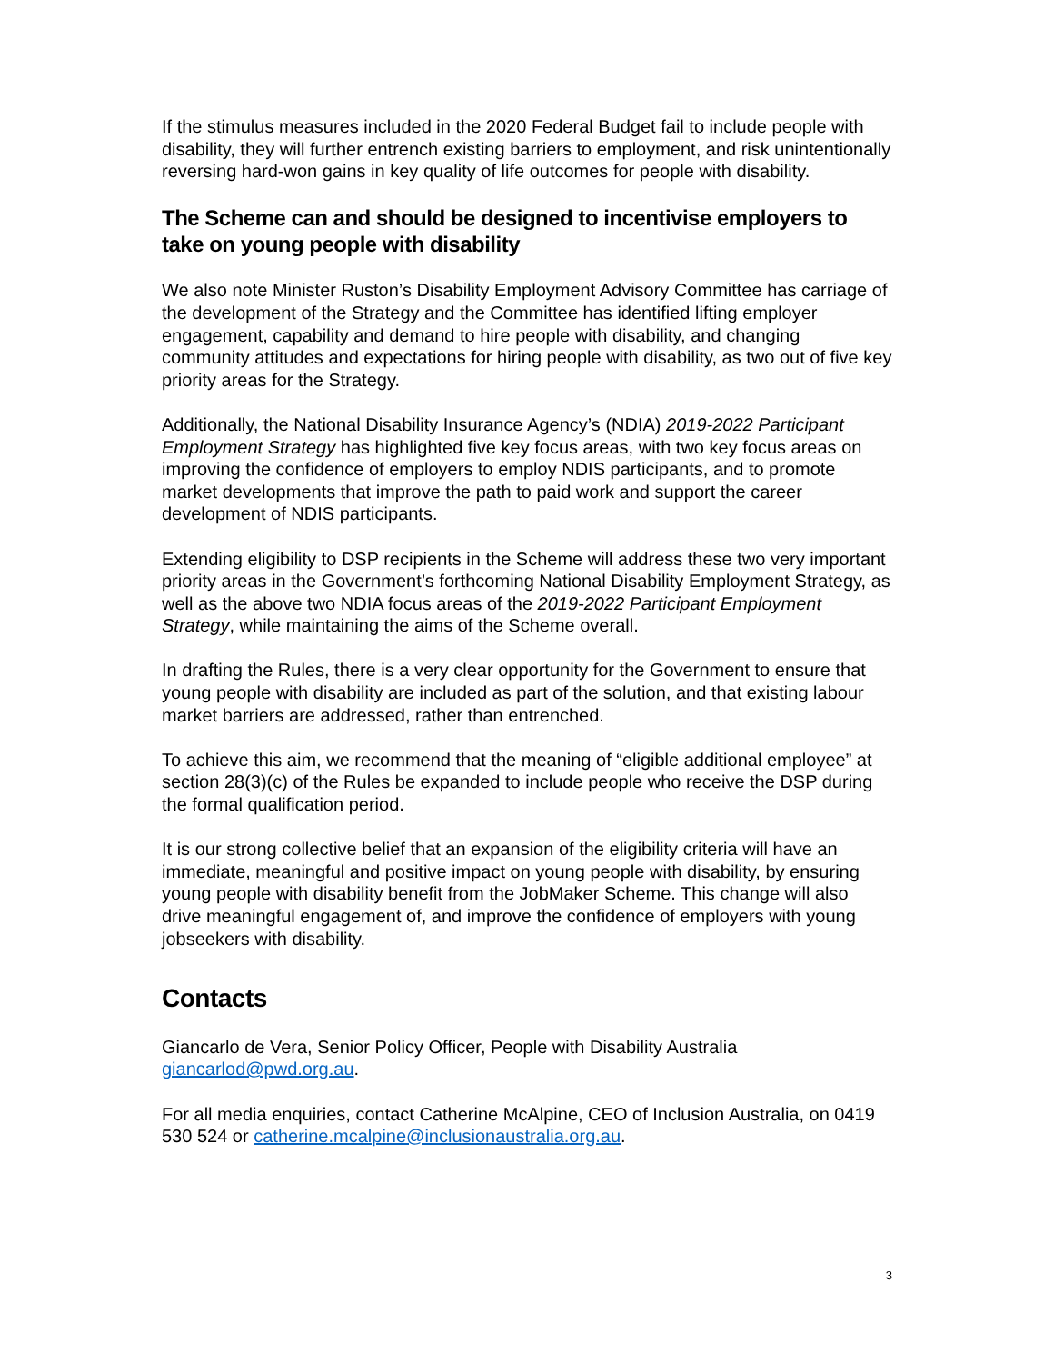If the stimulus measures included in the 2020 Federal Budget fail to include people with disability, they will further entrench existing barriers to employment, and risk unintentionally reversing hard-won gains in key quality of life outcomes for people with disability.
The Scheme can and should be designed to incentivise employers to take on young people with disability
We also note Minister Ruston’s Disability Employment Advisory Committee has carriage of the development of the Strategy and the Committee has identified lifting employer engagement, capability and demand to hire people with disability, and changing community attitudes and expectations for hiring people with disability, as two out of five key priority areas for the Strategy.
Additionally, the National Disability Insurance Agency’s (NDIA) 2019-2022 Participant Employment Strategy has highlighted five key focus areas, with two key focus areas on improving the confidence of employers to employ NDIS participants, and to promote market developments that improve the path to paid work and support the career development of NDIS participants.
Extending eligibility to DSP recipients in the Scheme will address these two very important priority areas in the Government’s forthcoming National Disability Employment Strategy, as well as the above two NDIA focus areas of the 2019-2022 Participant Employment Strategy, while maintaining the aims of the Scheme overall.
In drafting the Rules, there is a very clear opportunity for the Government to ensure that young people with disability are included as part of the solution, and that existing labour market barriers are addressed, rather than entrenched.
To achieve this aim, we recommend that the meaning of “eligible additional employee” at section 28(3)(c) of the Rules be expanded to include people who receive the DSP during the formal qualification period.
It is our strong collective belief that an expansion of the eligibility criteria will have an immediate, meaningful and positive impact on young people with disability, by ensuring young people with disability benefit from the JobMaker Scheme. This change will also drive meaningful engagement of, and improve the confidence of employers with young jobseekers with disability.
Contacts
Giancarlo de Vera, Senior Policy Officer, People with Disability Australia giancarlod@pwd.org.au.
For all media enquiries, contact Catherine McAlpine, CEO of Inclusion Australia, on 0419 530 524 or catherine.mcalpine@inclusionaustralia.org.au.
3